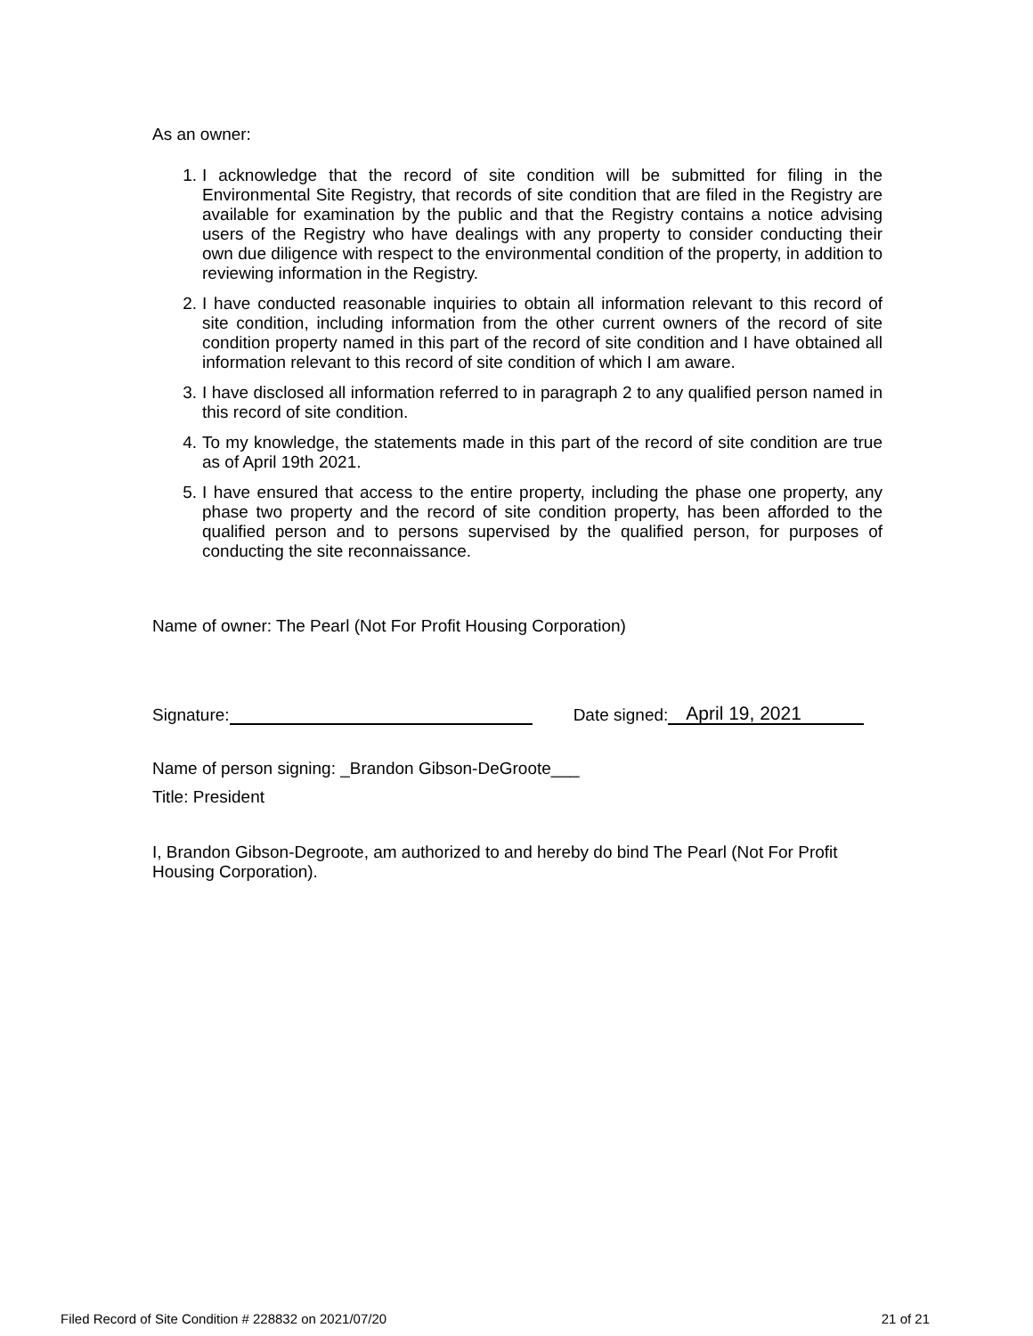As an owner:
1. I acknowledge that the record of site condition will be submitted for filing in the Environmental Site Registry, that records of site condition that are filed in the Registry are available for examination by the public and that the Registry contains a notice advising users of the Registry who have dealings with any property to consider conducting their own due diligence with respect to the environmental condition of the property, in addition to reviewing information in the Registry.
2. I have conducted reasonable inquiries to obtain all information relevant to this record of site condition, including information from the other current owners of the record of site condition property named in this part of the record of site condition and I have obtained all information relevant to this record of site condition of which I am aware.
3. I have disclosed all information referred to in paragraph 2 to any qualified person named in this record of site condition.
4. To my knowledge, the statements made in this part of the record of site condition are true as of April 19th 2021.
5. I have ensured that access to the entire property, including the phase one property, any phase two property and the record of site condition property, has been afforded to the qualified person and to persons supervised by the qualified person, for purposes of conducting the site reconnaissance.
Name of owner: The Pearl (Not For Profit Housing Corporation)
Signature: Date signed: April 19, 2021
Name of person signing: _Brandon Gibson-DeGroote___
Title: President
I, Brandon Gibson-Degroote, am authorized to and hereby do bind The Pearl (Not For Profit Housing Corporation).
Filed Record of Site Condition # 228832 on 2021/07/20 21 of 21